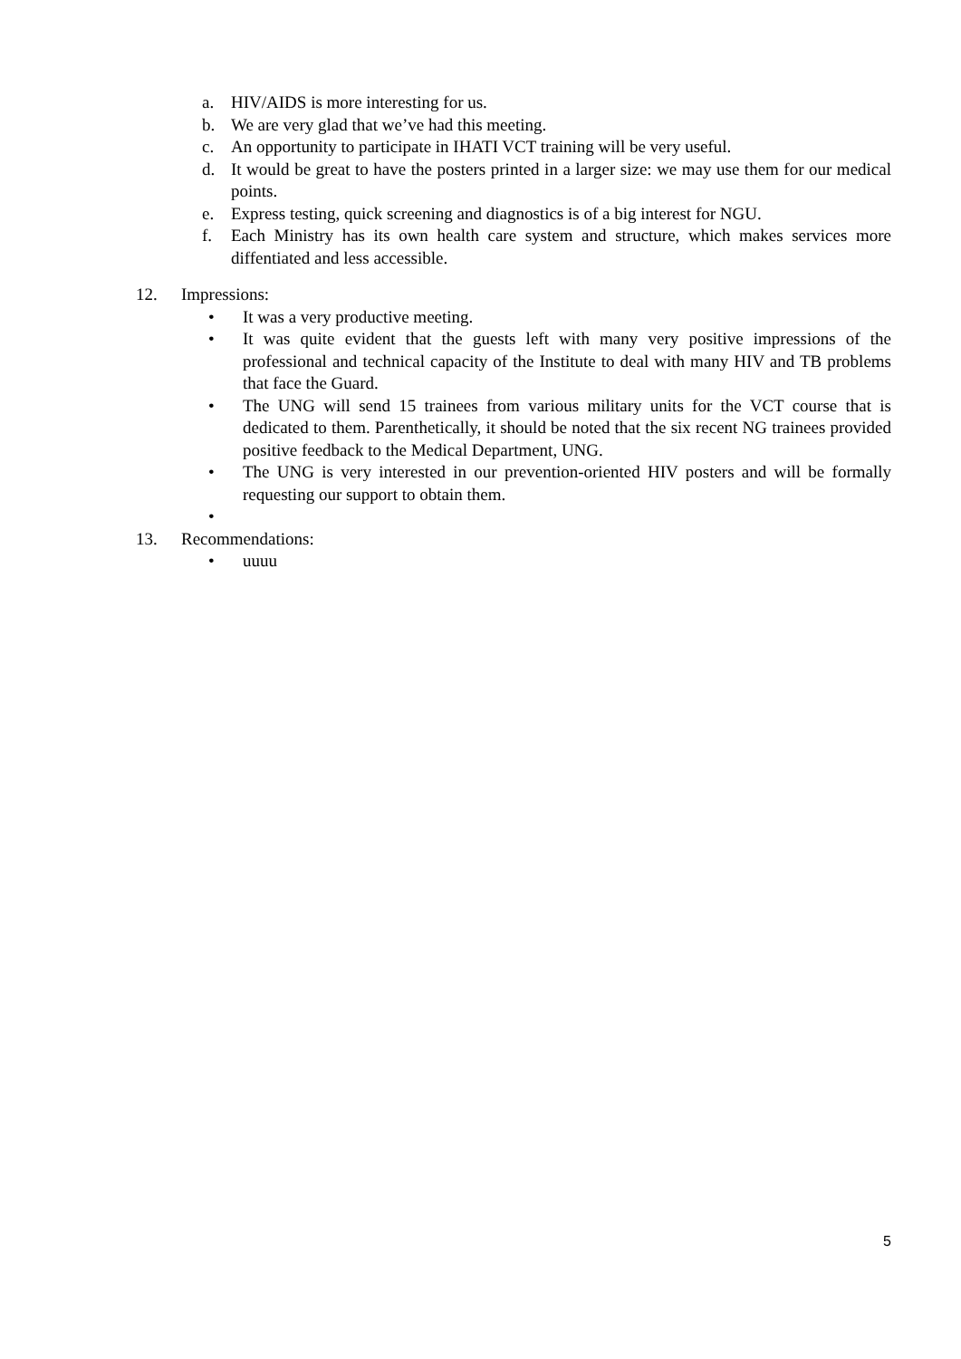a. HIV/AIDS is more interesting for us.
b. We are very glad that we’ve had this meeting.
c. An opportunity to participate in IHATI VCT training will be very useful.
d. It would be great to have the posters printed in a larger size: we may use them for our medical points.
e. Express testing, quick screening and diagnostics is of a big interest for NGU.
f. Each Ministry has its own health care system and structure, which makes services more diffentiated and less accessible.
12. Impressions:
• It was a very productive meeting.
• It was quite evident that the guests left with many very positive impressions of the professional and technical capacity of the Institute to deal with many HIV and TB problems that face the Guard.
• The UNG will send 15 trainees from various military units for the VCT course that is dedicated to them. Parenthetically, it should be noted that the six recent NG trainees provided positive feedback to the Medical Department, UNG.
• The UNG is very interested in our prevention-oriented HIV posters and will be formally requesting our support to obtain them.
•
13. Recommendations:
• uuuu
5